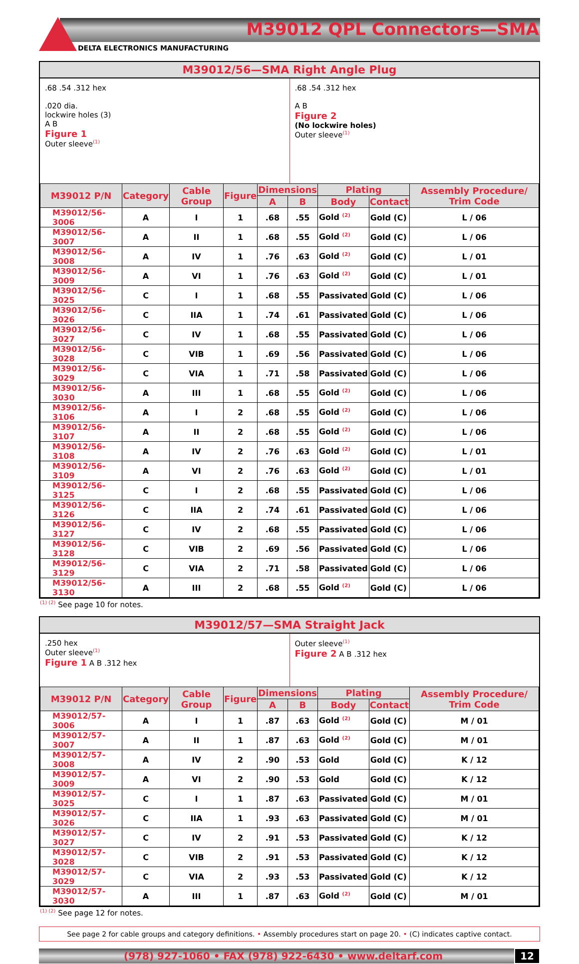M39012 QPL Connectors—SMA
DELTA ELECTRONICS MANUFACTURING
M39012/56—SMA Right Angle Plug
.68 .54 .312 hex
.020 dia.
lockwire holes (3)
A B
Figure 1
Outer sleeve<sup>(1)</sup>
.68 .54 .312 hex
A B
Figure 2
(No lockwire holes)
Outer sleeve<sup>(1)</sup>
| M39012 P/N | Category | Cable Group | Figure | Dimensions | | Plating | | Assembly Procedure/ Trim Code |
| --- | --- | --- | --- | --- | --- | --- | --- | --- |
| | | | | A | B | Body | Contact | |
| M39012/56-3006 | A | I | 1 | .68 | .55 | Gold <sup>(2)</sup> | Gold (C) | L / 06 |
| M39012/56-3007 | A | II | 1 | .68 | .55 | Gold <sup>(2)</sup> | Gold (C) | L / 06 |
| M39012/56-3008 | A | IV | 1 | .76 | .63 | Gold <sup>(2)</sup> | Gold (C) | L / 01 |
| M39012/56-3009 | A | VI | 1 | .76 | .63 | Gold <sup>(2)</sup> | Gold (C) | L / 01 |
| M39012/56-3025 | C | I | 1 | .68 | .55 | Passivated | Gold (C) | L / 06 |
| M39012/56-3026 | C | IIA | 1 | .74 | .61 | Passivated | Gold (C) | L / 06 |
| M39012/56-3027 | C | IV | 1 | .68 | .55 | Passivated | Gold (C) | L / 06 |
| M39012/56-3028 | C | VIB | 1 | .69 | .56 | Passivated | Gold (C) | L / 06 |
| M39012/56-3029 | C | VIA | 1 | .71 | .58 | Passivated | Gold (C) | L / 06 |
| M39012/56-3030 | A | III | 1 | .68 | .55 | Gold <sup>(2)</sup> | Gold (C) | L / 06 |
| M39012/56-3106 | A | I | 2 | .68 | .55 | Gold <sup>(2)</sup> | Gold (C) | L / 06 |
| M39012/56-3107 | A | II | 2 | .68 | .55 | Gold <sup>(2)</sup> | Gold (C) | L / 06 |
| M39012/56-3108 | A | IV | 2 | .76 | .63 | Gold <sup>(2)</sup> | Gold (C) | L / 01 |
| M39012/56-3109 | A | VI | 2 | .76 | .63 | Gold <sup>(2)</sup> | Gold (C) | L / 01 |
| M39012/56-3125 | C | I | 2 | .68 | .55 | Passivated | Gold (C) | L / 06 |
| M39012/56-3126 | C | IIA | 2 | .74 | .61 | Passivated | Gold (C) | L / 06 |
| M39012/56-3127 | C | IV | 2 | .68 | .55 | Passivated | Gold (C) | L / 06 |
| M39012/56-3128 | C | VIB | 2 | .69 | .56 | Passivated | Gold (C) | L / 06 |
| M39012/56-3129 | C | VIA | 2 | .71 | .58 | Passivated | Gold (C) | L / 06 |
| M39012/56-3130 | A | III | 2 | .68 | .55 | Gold <sup>(2)</sup> | Gold (C) | L / 06 |
<sup>(1) (2)</sup> See page 10 for notes.
M39012/57—SMA Straight Jack
.250 hex
Outer sleeve<sup>(1)</sup>
Figure 1 A B .312 hex
Outer sleeve<sup>(1)</sup>
Figure 2 A B .312 hex
| M39012 P/N | Category | Cable Group | Figure | Dimensions | | Plating | | Assembly Procedure/ Trim Code |
| --- | --- | --- | --- | --- | --- | --- | --- | --- |
| | | | | A | B | Body | Contact | |
| M39012/57-3006 | A | I | 1 | .87 | .63 | Gold <sup>(2)</sup> | Gold (C) | M / 01 |
| M39012/57-3007 | A | II | 1 | .87 | .63 | Gold <sup>(2)</sup> | Gold (C) | M / 01 |
| M39012/57-3008 | A | IV | 2 | .90 | .53 | Gold | Gold (C) | K / 12 |
| M39012/57-3009 | A | VI | 2 | .90 | .53 | Gold | Gold (C) | K / 12 |
| M39012/57-3025 | C | I | 1 | .87 | .63 | Passivated | Gold (C) | M / 01 |
| M39012/57-3026 | C | IIA | 1 | .93 | .63 | Passivated | Gold (C) | M / 01 |
| M39012/57-3027 | C | IV | 2 | .91 | .53 | Passivated | Gold (C) | K / 12 |
| M39012/57-3028 | C | VIB | 2 | .91 | .53 | Passivated | Gold (C) | K / 12 |
| M39012/57-3029 | C | VIA | 2 | .93 | .53 | Passivated | Gold (C) | K / 12 |
| M39012/57-3030 | A | III | 1 | .87 | .63 | Gold <sup>(2)</sup> | Gold (C) | M / 01 |
<sup>(1) (2)</sup> See page 12 for notes.
See page 2 for cable groups and category definitions. • Assembly procedures start on page 20. • (C) indicates captive contact.
(978) 927-1060 • FAX (978) 922-6430 • www.deltarf.com
12